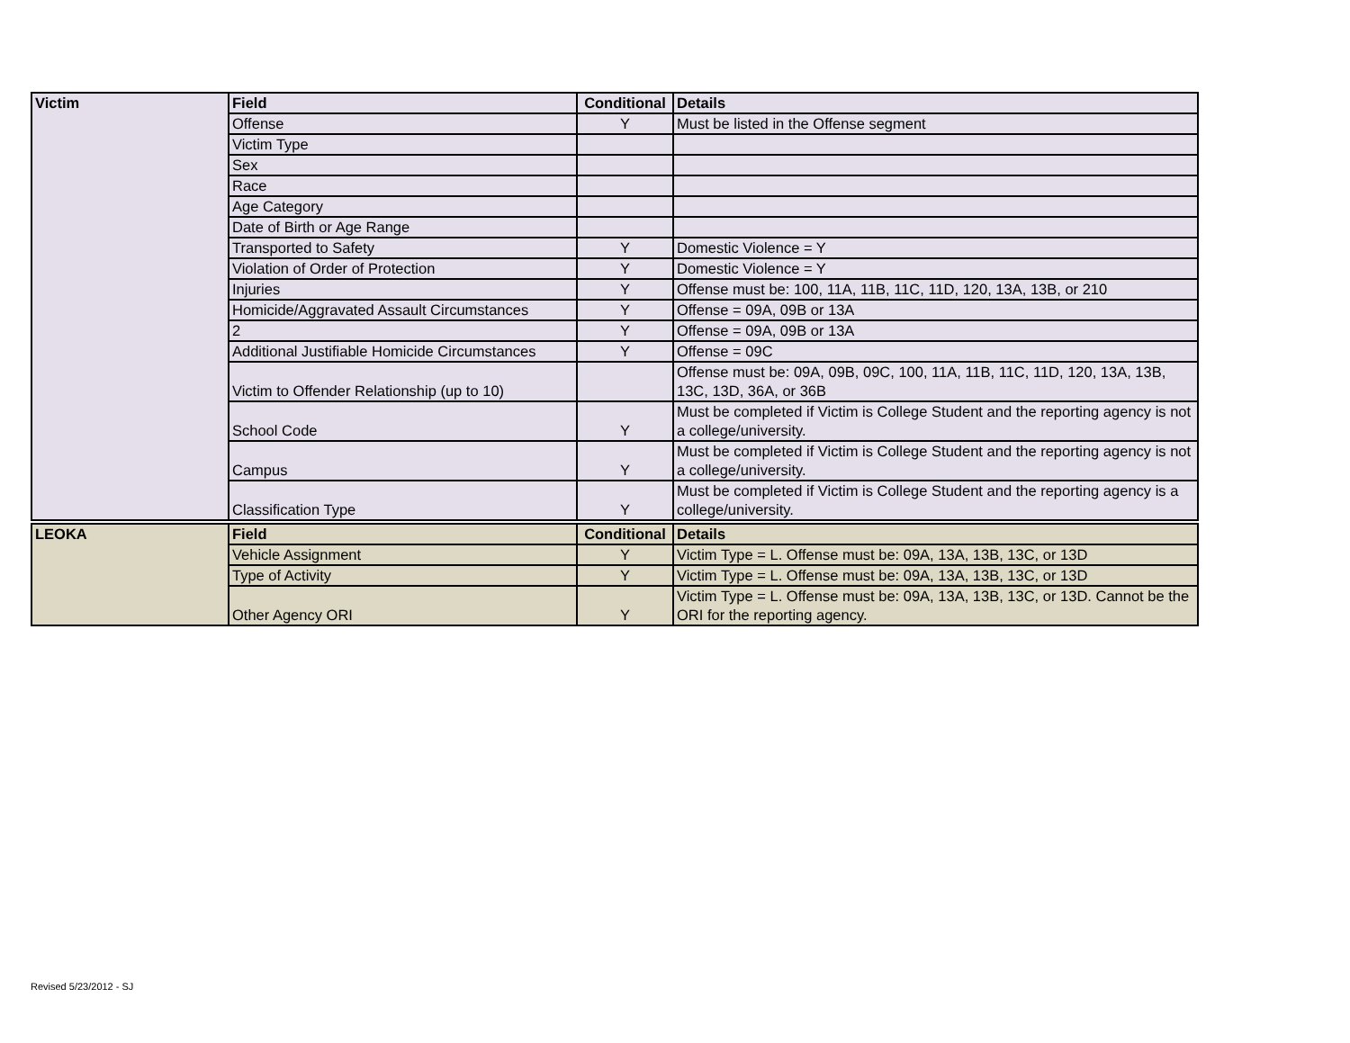| Victim | Field | Conditional | Details |
| | Offense | Y | Must be listed in the Offense segment |
| | Victim Type | | |
| | Sex | | |
| | Race | | |
| | Age Category | | |
| | Date of Birth or Age Range | | |
| | Transported to Safety | Y | Domestic Violence = Y |
| | Violation of Order of Protection | Y | Domestic Violence = Y |
| | Injuries | Y | Offense must be: 100, 11A, 11B, 11C, 11D, 120, 13A, 13B, or 210 |
| | Homicide/Aggravated Assault Circumstances | Y | Offense = 09A, 09B or 13A |
| | 2 | Y | Offense = 09A, 09B or 13A |
| | Additional Justifiable Homicide Circumstances | Y | Offense = 09C |
| | Victim to Offender Relationship (up to 10) | | Offense must be: 09A, 09B, 09C, 100, 11A, 11B, 11C, 11D, 120, 13A, 13B, 13C, 13D, 36A, or 36B |
| | School Code | Y | Must be completed if Victim is College Student and the reporting agency is not a college/university. |
| | Campus | Y | Must be completed if Victim is College Student and the reporting agency is not a college/university. |
| | Classification Type | Y | Must be completed if Victim is College Student and the reporting agency is a college/university. |
| LEOKA | Field | Conditional | Details |
| | Vehicle Assignment | Y | Victim Type = L. Offense must be: 09A, 13A, 13B, 13C, or 13D |
| | Type of Activity | Y | Victim Type = L. Offense must be: 09A, 13A, 13B, 13C, or 13D |
| | Other Agency ORI | Y | Victim Type = L. Offense must be: 09A, 13A, 13B, 13C, or 13D. Cannot be the ORI for the reporting agency. |
Revised 5/23/2012 - SJ